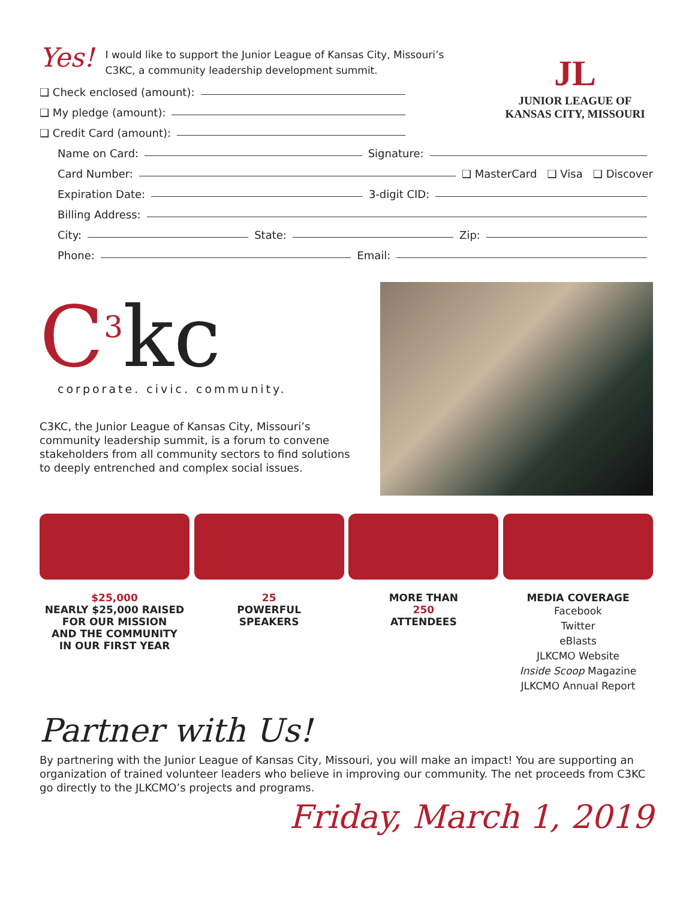Yes!
I would like to support the Junior League of Kansas City, Missouri’s
C3KC, a community leadership development summit.
❑ Check enclosed (amount):
❑ My pledge (amount):
❑ Credit Card (amount):
JL
JUNIOR LEAGUE OF
KANSAS CITY, MISSOURI
Name on Card: Signature:
Card Number: ❑ MasterCard ❑ Visa ❑ Discover
Expiration Date: 3-digit CID:
Billing Address:
City: State: Zip:
Phone: Email:
C<sup>3</sup>kc
corporate. civic. community.
C3KC, the Junior League of Kansas City, Missouri’s community leadership summit, is a forum to convene stakeholders from all community sectors to find solutions to deeply entrenched and complex social issues.
$25,000
NEARLY $25,000 RAISED
FOR OUR MISSION
AND THE COMMUNITY
IN OUR FIRST YEAR
25
POWERFUL
SPEAKERS
MORE THAN
250
ATTENDEES
MEDIA COVERAGE
Facebook
Twitter
eBlasts
JLKCMO Website
Inside Scoop Magazine
JLKCMO Annual Report
Partner with Us!
By partnering with the Junior League of Kansas City, Missouri, you will make an impact! You are supporting an organization of trained volunteer leaders who believe in improving our community. The net proceeds from C3KC go directly to the JLKCMO’s projects and programs.
Friday, March 1, 2019